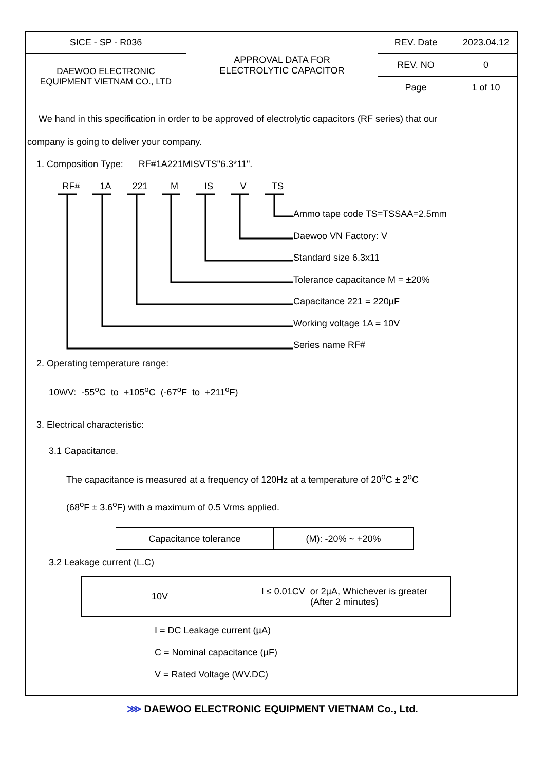| SICE - SP - R036 | APPROVAL DATA FOR ELECTROLYTIC CAPACITOR | REV. Date | 2023.04.12 |
| DAEWOO ELECTRONIC EQUIPMENT VIETNAM CO., LTD | | REV. NO | 0 |
| | | Page | 1 of 10 |
We hand in this specification in order to be approved of electrolytic capacitors (RF series) that our
company is going to deliver your company.
1. Composition Type: RF#1A221MISVTS"6.3*11".
RF# 1A 221 M IS V TS
Ammo tape code TS=TSSAA=2.5mm
Daewoo VN Factory: V
Standard size 6.3x11
Tolerance capacitance M = ±20%
Capacitance 221 = 220µF
Working voltage 1A = 10V
Series name RF#
2. Operating temperature range:
10WV: -55<sup>o</sup>C to +105<sup>o</sup>C (-67<sup>o</sup>F to +211<sup>o</sup>F)
3. Electrical characteristic:
3.1 Capacitance.
The capacitance is measured at a frequency of 120Hz at a temperature of 20<sup>o</sup>C ± 2<sup>o</sup>C
(68<sup>o</sup>F ± 3.6<sup>o</sup>F) with a maximum of 0.5 Vrms applied.
| Capacitance tolerance | (M): -20% ~ +20% |
3.2 Leakage current (L.C)
| 10V | I ≤ 0.01CV or 2µA, Whichever is greater (After 2 minutes) |
I = DC Leakage current (µA)
C = Nominal capacitance (µF)
V = Rated Voltage (WV.DC)
⋙ DAEWOO ELECTRONIC EQUIPMENT VIETNAM Co., Ltd.